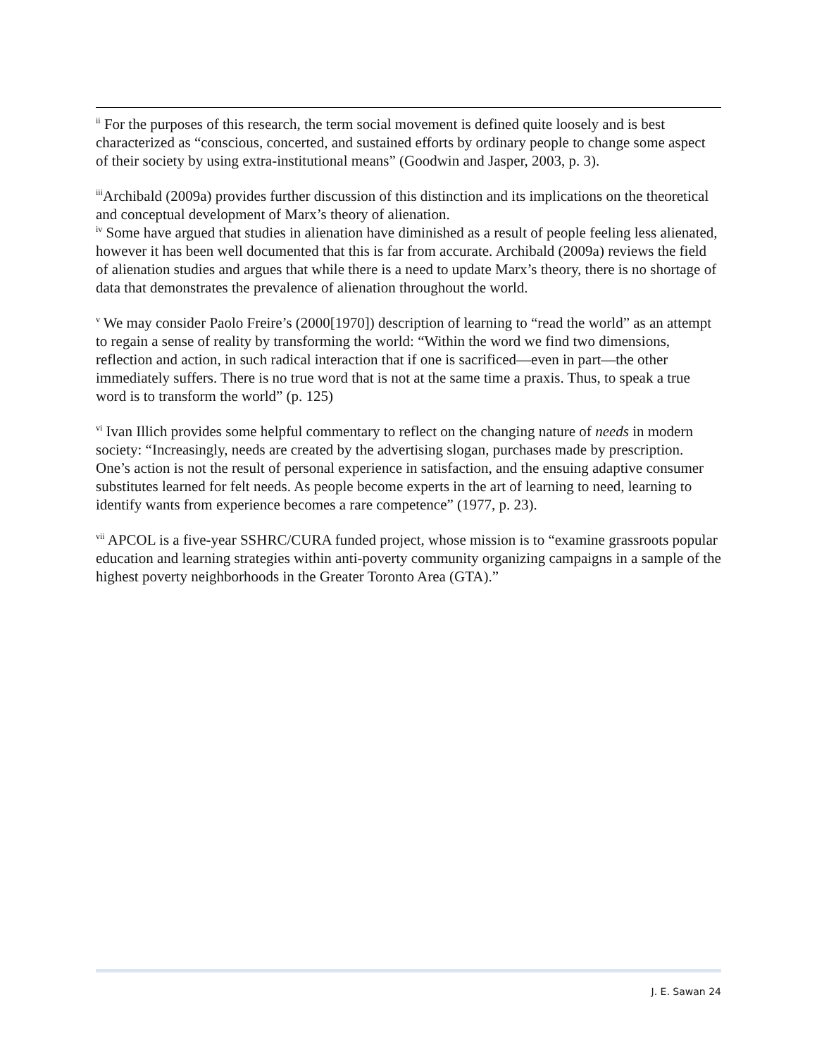<sup>ii</sup> For the purposes of this research, the term social movement is defined quite loosely and is best characterized as “conscious, concerted, and sustained efforts by ordinary people to change some aspect of their society by using extra-institutional means” (Goodwin and Jasper, 2003, p. 3).
<sup>iii</sup>Archibald (2009a) provides further discussion of this distinction and its implications on the theoretical and conceptual development of Marx’s theory of alienation.
<sup>iv</sup> Some have argued that studies in alienation have diminished as a result of people feeling less alienated, however it has been well documented that this is far from accurate. Archibald (2009a) reviews the field of alienation studies and argues that while there is a need to update Marx’s theory, there is no shortage of data that demonstrates the prevalence of alienation throughout the world.
<sup>v</sup> We may consider Paolo Freire’s (2000[1970]) description of learning to “read the world” as an attempt to regain a sense of reality by transforming the world: “Within the word we find two dimensions, reflection and action, in such radical interaction that if one is sacrificed—even in part—the other immediately suffers. There is no true word that is not at the same time a praxis. Thus, to speak a true word is to transform the world” (p. 125)
<sup>vi</sup> Ivan Illich provides some helpful commentary to reflect on the changing nature of needs in modern society: “Increasingly, needs are created by the advertising slogan, purchases made by prescription. One’s action is not the result of personal experience in satisfaction, and the ensuing adaptive consumer substitutes learned for felt needs. As people become experts in the art of learning to need, learning to identify wants from experience becomes a rare competence” (1977, p. 23).
<sup>vii</sup> APCOL is a five-year SSHRC/CURA funded project, whose mission is to “examine grassroots popular education and learning strategies within anti-poverty community organizing campaigns in a sample of the highest poverty neighborhoods in the Greater Toronto Area (GTA).”
J. E. Sawan 24